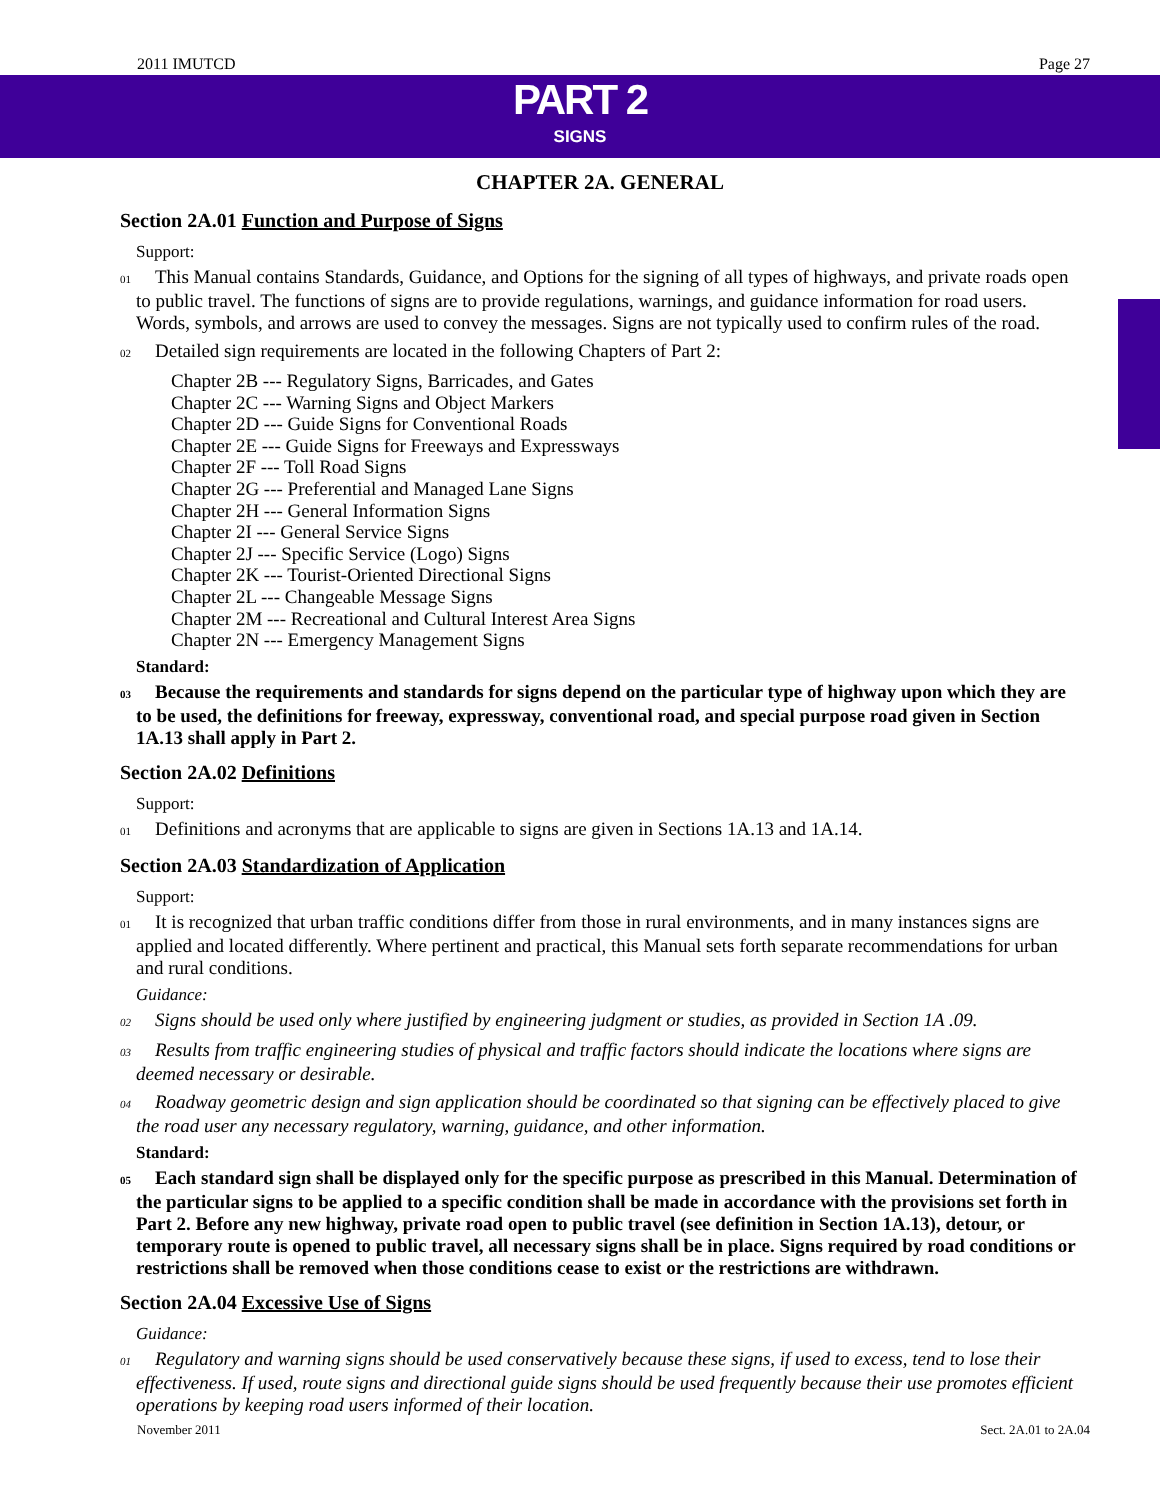2011 IMUTCD Page 27
PART 2
SIGNS
CHAPTER 2A. GENERAL
Section 2A.01 Function and Purpose of Signs
Support:
01 This Manual contains Standards, Guidance, and Options for the signing of all types of highways, and private roads open to public travel. The functions of signs are to provide regulations, warnings, and guidance information for road users. Words, symbols, and arrows are used to convey the messages. Signs are not typically used to confirm rules of the road.
02 Detailed sign requirements are located in the following Chapters of Part 2:
Chapter 2B --- Regulatory Signs, Barricades, and Gates
Chapter 2C --- Warning Signs and Object Markers
Chapter 2D --- Guide Signs for Conventional Roads
Chapter 2E --- Guide Signs for Freeways and Expressways
Chapter 2F --- Toll Road Signs
Chapter 2G --- Preferential and Managed Lane Signs
Chapter 2H --- General Information Signs
Chapter 2I --- General Service Signs
Chapter 2J --- Specific Service (Logo) Signs
Chapter 2K --- Tourist-Oriented Directional Signs
Chapter 2L --- Changeable Message Signs
Chapter 2M --- Recreational and Cultural Interest Area Signs
Chapter 2N --- Emergency Management Signs
Standard:
03 Because the requirements and standards for signs depend on the particular type of highway upon which they are to be used, the definitions for freeway, expressway, conventional road, and special purpose road given in Section 1A.13 shall apply in Part 2.
Section 2A.02 Definitions
Support:
01 Definitions and acronyms that are applicable to signs are given in Sections 1A.13 and 1A.14.
Section 2A.03 Standardization of Application
Support:
01 It is recognized that urban traffic conditions differ from those in rural environments, and in many instances signs are applied and located differently. Where pertinent and practical, this Manual sets forth separate recommendations for urban and rural conditions.
Guidance:
02 Signs should be used only where justified by engineering judgment or studies, as provided in Section 1A .09.
03 Results from traffic engineering studies of physical and traffic factors should indicate the locations where signs are deemed necessary or desirable.
04 Roadway geometric design and sign application should be coordinated so that signing can be effectively placed to give the road user any necessary regulatory, warning, guidance, and other information.
Standard:
05 Each standard sign shall be displayed only for the specific purpose as prescribed in this Manual. Determination of the particular signs to be applied to a specific condition shall be made in accordance with the provisions set forth in Part 2. Before any new highway, private road open to public travel (see definition in Section 1A.13), detour, or temporary route is opened to public travel, all necessary signs shall be in place. Signs required by road conditions or restrictions shall be removed when those conditions cease to exist or the restrictions are withdrawn.
Section 2A.04 Excessive Use of Signs
Guidance:
01 Regulatory and warning signs should be used conservatively because these signs, if used to excess, tend to lose their effectiveness. If used, route signs and directional guide signs should be used frequently because their use promotes efficient operations by keeping road users informed of their location.
November 2011 Sect. 2A.01 to 2A.04